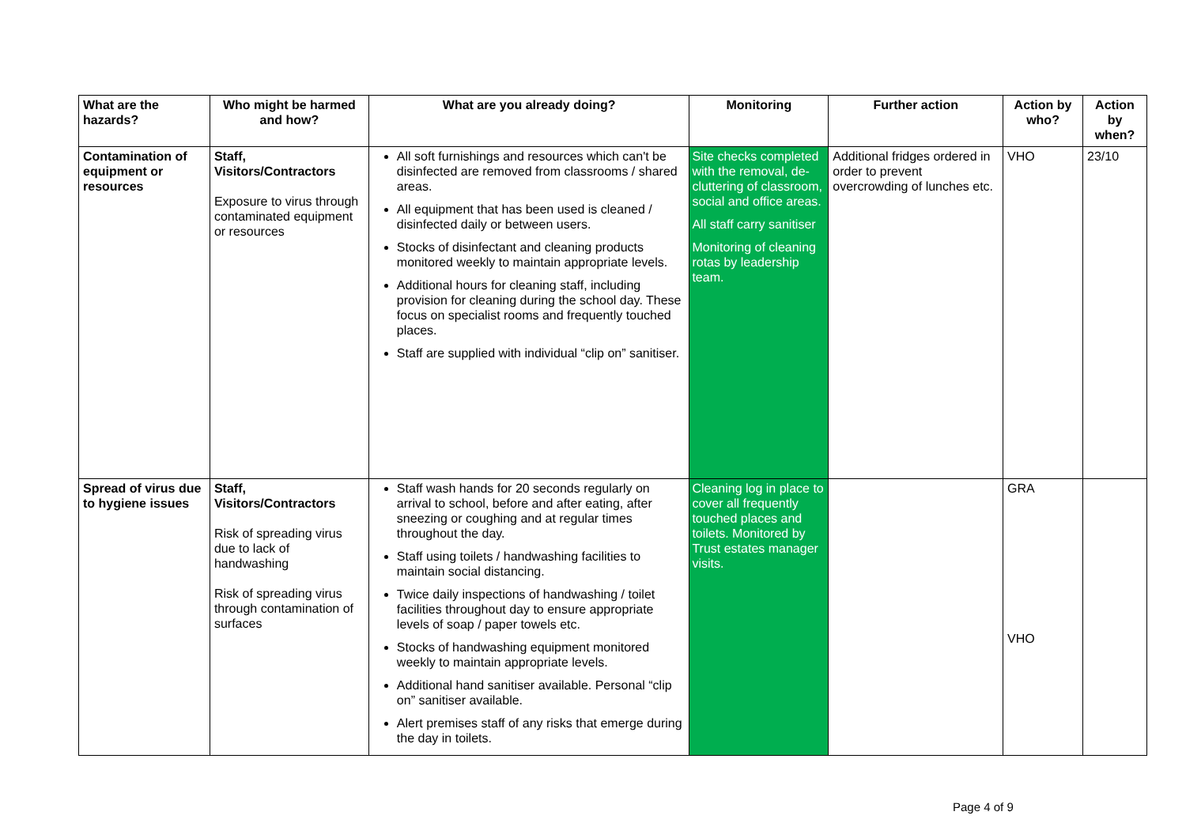| What are the hazards? | Who might be harmed and how? | What are you already doing? | Monitoring | Further action | Action by who? | Action by when? |
| --- | --- | --- | --- | --- | --- | --- |
| Contamination of equipment or resources | Staff, Visitors/Contractors Exposure to virus through contaminated equipment or resources | All soft furnishings and resources which can't be disinfected are removed from classrooms / shared areas. All equipment that has been used is cleaned / disinfected daily or between users. Stocks of disinfectant and cleaning products monitored weekly to maintain appropriate levels. Additional hours for cleaning staff, including provision for cleaning during the school day. These focus on specialist rooms and frequently touched places. Staff are supplied with individual “clip on” sanitiser. | Site checks completed with the removal, de-cluttering of classroom, social and office areas. All staff carry sanitiser Monitoring of cleaning rotas by leadership team. | Additional fridges ordered in order to prevent overcrowding of lunches etc. | VHO | 23/10 |
| Spread of virus due to hygiene issues | Staff, Visitors/Contractors Risk of spreading virus due to lack of handwashing Risk of spreading virus through contamination of surfaces | Staff wash hands for 20 seconds regularly on arrival to school, before and after eating, after sneezing or coughing and at regular times throughout the day. Staff using toilets / handwashing facilities to maintain social distancing. Twice daily inspections of handwashing / toilet facilities throughout day to ensure appropriate levels of soap / paper towels etc. Stocks of handwashing equipment monitored weekly to maintain appropriate levels. Additional hand sanitiser available. Personal “clip on” sanitiser available. Alert premises staff of any risks that emerge during the day in toilets. | Cleaning log in place to cover all frequently touched places and toilets. Monitored by Trust estates manager visits. | | GRA VHO | |
Page 4 of 9